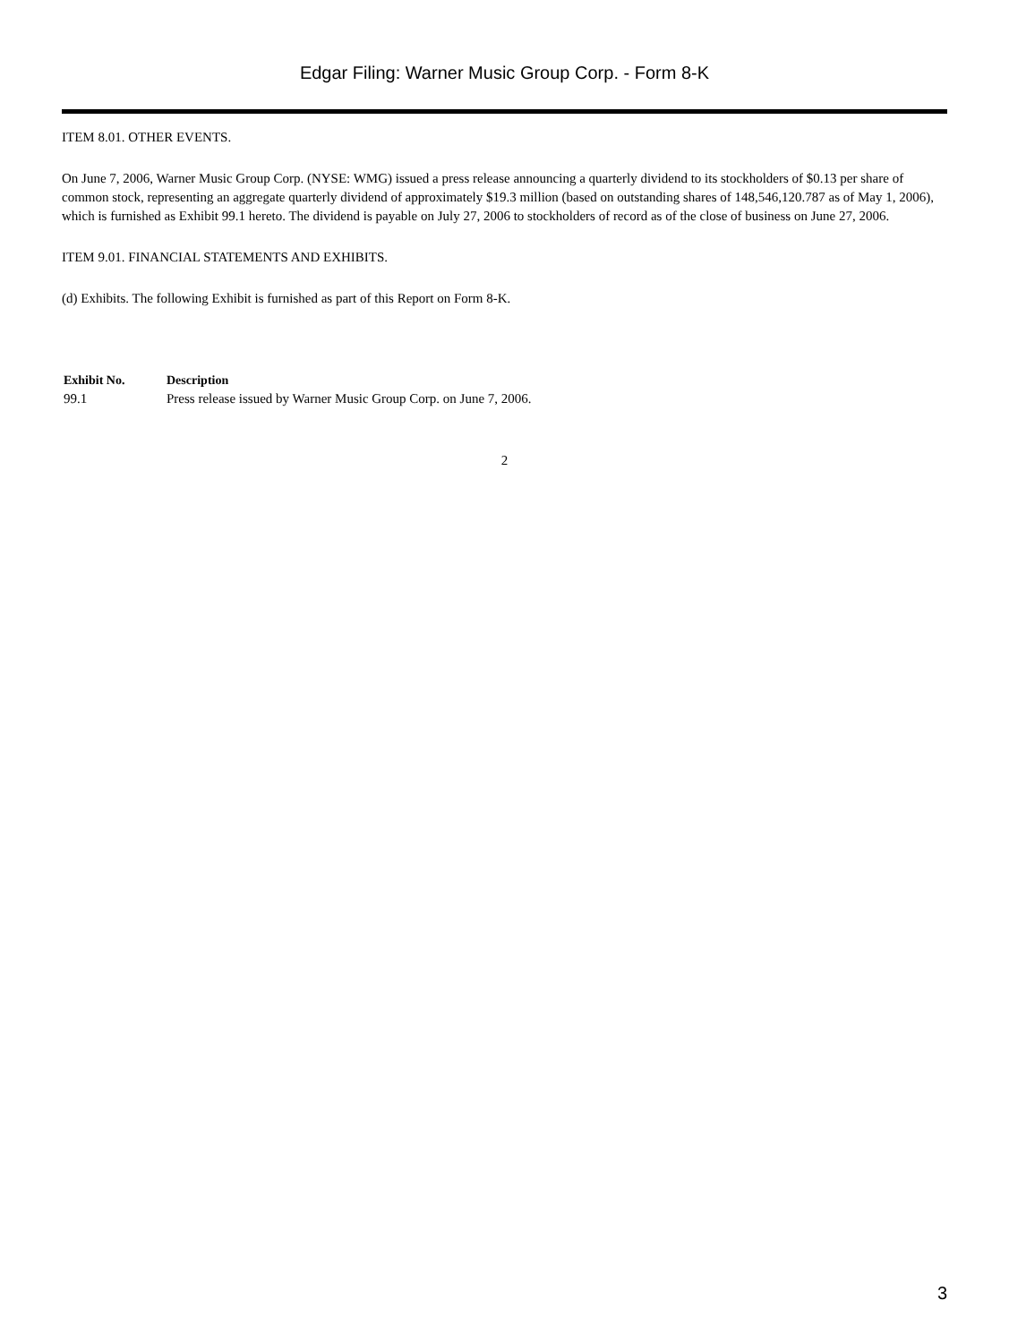Edgar Filing: Warner Music Group Corp. - Form 8-K
ITEM 8.01. OTHER EVENTS.
On June 7, 2006, Warner Music Group Corp. (NYSE: WMG) issued a press release announcing a quarterly dividend to its stockholders of $0.13 per share of common stock, representing an aggregate quarterly dividend of approximately $19.3 million (based on outstanding shares of 148,546,120.787 as of May 1, 2006), which is furnished as Exhibit 99.1 hereto. The dividend is payable on July 27, 2006 to stockholders of record as of the close of business on June 27, 2006.
ITEM 9.01. FINANCIAL STATEMENTS AND EXHIBITS.
(d) Exhibits. The following Exhibit is furnished as part of this Report on Form 8-K.
| Exhibit No. | Description |
| --- | --- |
| 99.1 | Press release issued by Warner Music Group Corp. on June 7, 2006. |
2
3